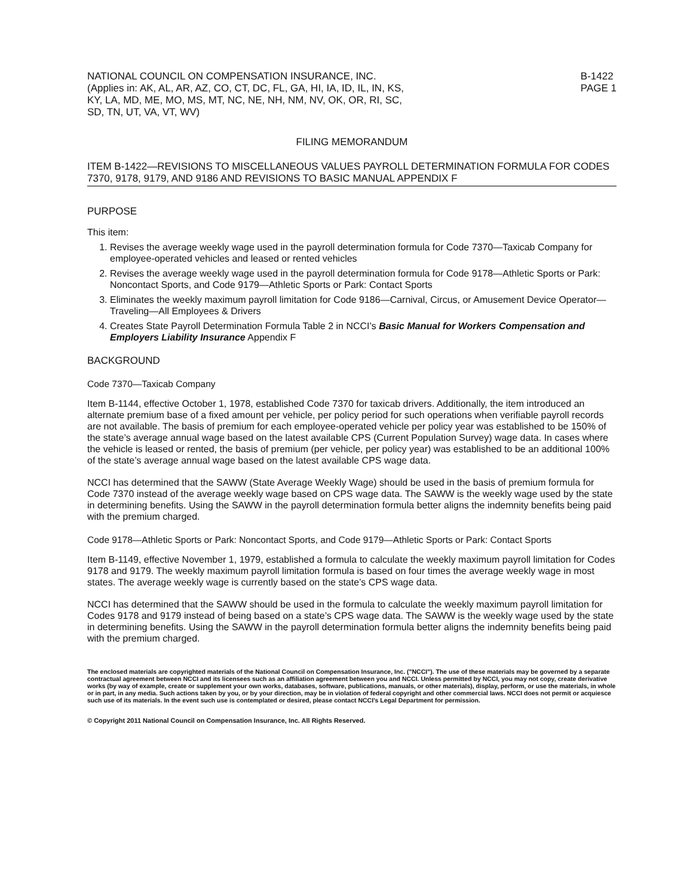NATIONAL COUNCIL ON COMPENSATION INSURANCE, INC.
(Applies in: AK, AL, AR, AZ, CO, CT, DC, FL, GA, HI, IA, ID, IL, IN, KS,
KY, LA, MD, ME, MO, MS, MT, NC, NE, NH, NM, NV, OK, OR, RI, SC,
SD, TN, UT, VA, VT, WV)
B-1422
PAGE 1
FILING MEMORANDUM
ITEM B-1422—REVISIONS TO MISCELLANEOUS VALUES PAYROLL DETERMINATION FORMULA FOR CODES 7370, 9178, 9179, AND 9186 AND REVISIONS TO BASIC MANUAL APPENDIX F
PURPOSE
This item:
1. Revises the average weekly wage used in the payroll determination formula for Code 7370—Taxicab Company for employee-operated vehicles and leased or rented vehicles
2. Revises the average weekly wage used in the payroll determination formula for Code 9178—Athletic Sports or Park: Noncontact Sports, and Code 9179—Athletic Sports or Park: Contact Sports
3. Eliminates the weekly maximum payroll limitation for Code 9186—Carnival, Circus, or Amusement Device Operator—Traveling—All Employees & Drivers
4. Creates State Payroll Determination Formula Table 2 in NCCI’s Basic Manual for Workers Compensation and Employers Liability Insurance Appendix F
BACKGROUND
Code 7370—Taxicab Company
Item B-1144, effective October 1, 1978, established Code 7370 for taxicab drivers. Additionally, the item introduced an alternate premium base of a fixed amount per vehicle, per policy period for such operations when verifiable payroll records are not available. The basis of premium for each employee-operated vehicle per policy year was established to be 150% of the state’s average annual wage based on the latest available CPS (Current Population Survey) wage data. In cases where the vehicle is leased or rented, the basis of premium (per vehicle, per policy year) was established to be an additional 100% of the state’s average annual wage based on the latest available CPS wage data.
NCCI has determined that the SAWW (State Average Weekly Wage) should be used in the basis of premium formula for Code 7370 instead of the average weekly wage based on CPS wage data. The SAWW is the weekly wage used by the state in determining benefits. Using the SAWW in the payroll determination formula better aligns the indemnity benefits being paid with the premium charged.
Code 9178—Athletic Sports or Park: Noncontact Sports, and Code 9179—Athletic Sports or Park: Contact Sports
Item B-1149, effective November 1, 1979, established a formula to calculate the weekly maximum payroll limitation for Codes 9178 and 9179. The weekly maximum payroll limitation formula is based on four times the average weekly wage in most states. The average weekly wage is currently based on the state’s CPS wage data.
NCCI has determined that the SAWW should be used in the formula to calculate the weekly maximum payroll limitation for Codes 9178 and 9179 instead of being based on a state’s CPS wage data. The SAWW is the weekly wage used by the state in determining benefits. Using the SAWW in the payroll determination formula better aligns the indemnity benefits being paid with the premium charged.
The enclosed materials are copyrighted materials of the National Council on Compensation Insurance, Inc. ("NCCI"). The use of these materials may be governed by a separate contractual agreement between NCCI and its licensees such as an affiliation agreement between you and NCCI. Unless permitted by NCCI, you may not copy, create derivative works (by way of example, create or supplement your own works, databases, software, publications, manuals, or other materials), display, perform, or use the materials, in whole or in part, in any media. Such actions taken by you, or by your direction, may be in violation of federal copyright and other commercial laws. NCCI does not permit or acquiesce such use of its materials. In the event such use is contemplated or desired, please contact NCCI’s Legal Department for permission.
© Copyright 2011 National Council on Compensation Insurance, Inc. All Rights Reserved.